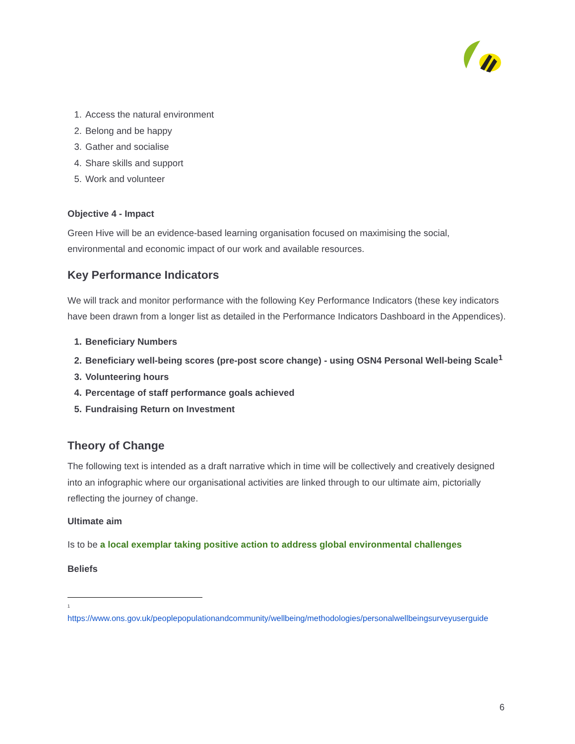1. Access the natural environment
2. Belong and be happy
3. Gather and socialise
4. Share skills and support
5. Work and volunteer
Objective 4 - Impact
Green Hive will be an evidence-based learning organisation focused on maximising the social, environmental and economic impact of our work and available resources.
Key Performance Indicators
We will track and monitor performance with the following Key Performance Indicators (these key indicators have been drawn from a longer list as detailed in the Performance Indicators Dashboard in the Appendices).
1. Beneficiary Numbers
2. Beneficiary well-being scores (pre-post score change) - using OSN4 Personal Well-being Scale<sup>1</sup>
3. Volunteering hours
4. Percentage of staff performance goals achieved
5. Fundraising Return on Investment
Theory of Change
The following text is intended as a draft narrative which in time will be collectively and creatively designed into an infographic where our organisational activities are linked through to our ultimate aim, pictorially reflecting the journey of change.
Ultimate aim
Is to be a local exemplar taking positive action to address global environmental challenges
Beliefs
1
https://www.ons.gov.uk/peoplepopulationandcommunity/wellbeing/methodologies/personalwellbeingsurveyuserguide
6